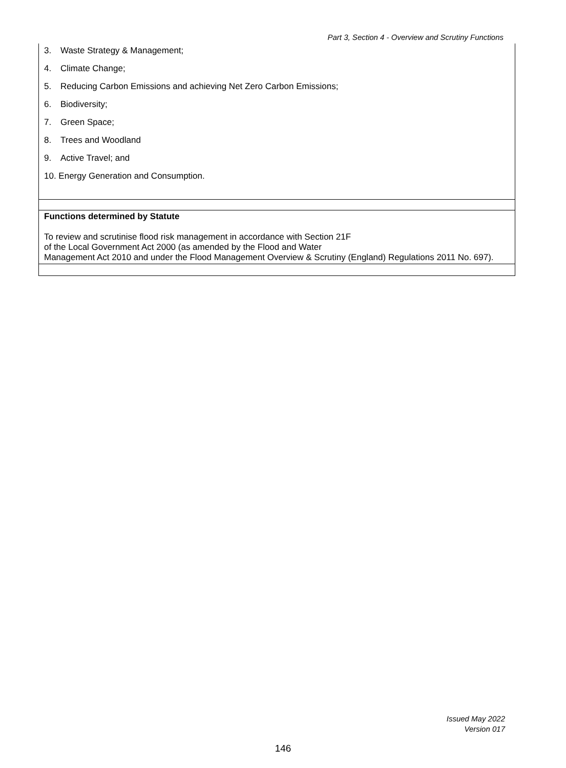Part 3, Section 4 - Overview and Scrutiny Functions
| 3. Waste Strategy & Management; 4. Climate Change; 5. Reducing Carbon Emissions and achieving Net Zero Carbon Emissions; 6. Biodiversity; 7. Green Space; 8. Trees and Woodland 9. Active Travel; and 10. Energy Generation and Consumption. |
| Functions determined by Statute To review and scrutinise flood risk management in accordance with Section 21F of the Local Government Act 2000 (as amended by the Flood and Water Management Act 2010 and under the Flood Management Overview & Scrutiny (England) Regulations 2011 No. 697). |
Issued May 2022
Version 017
146